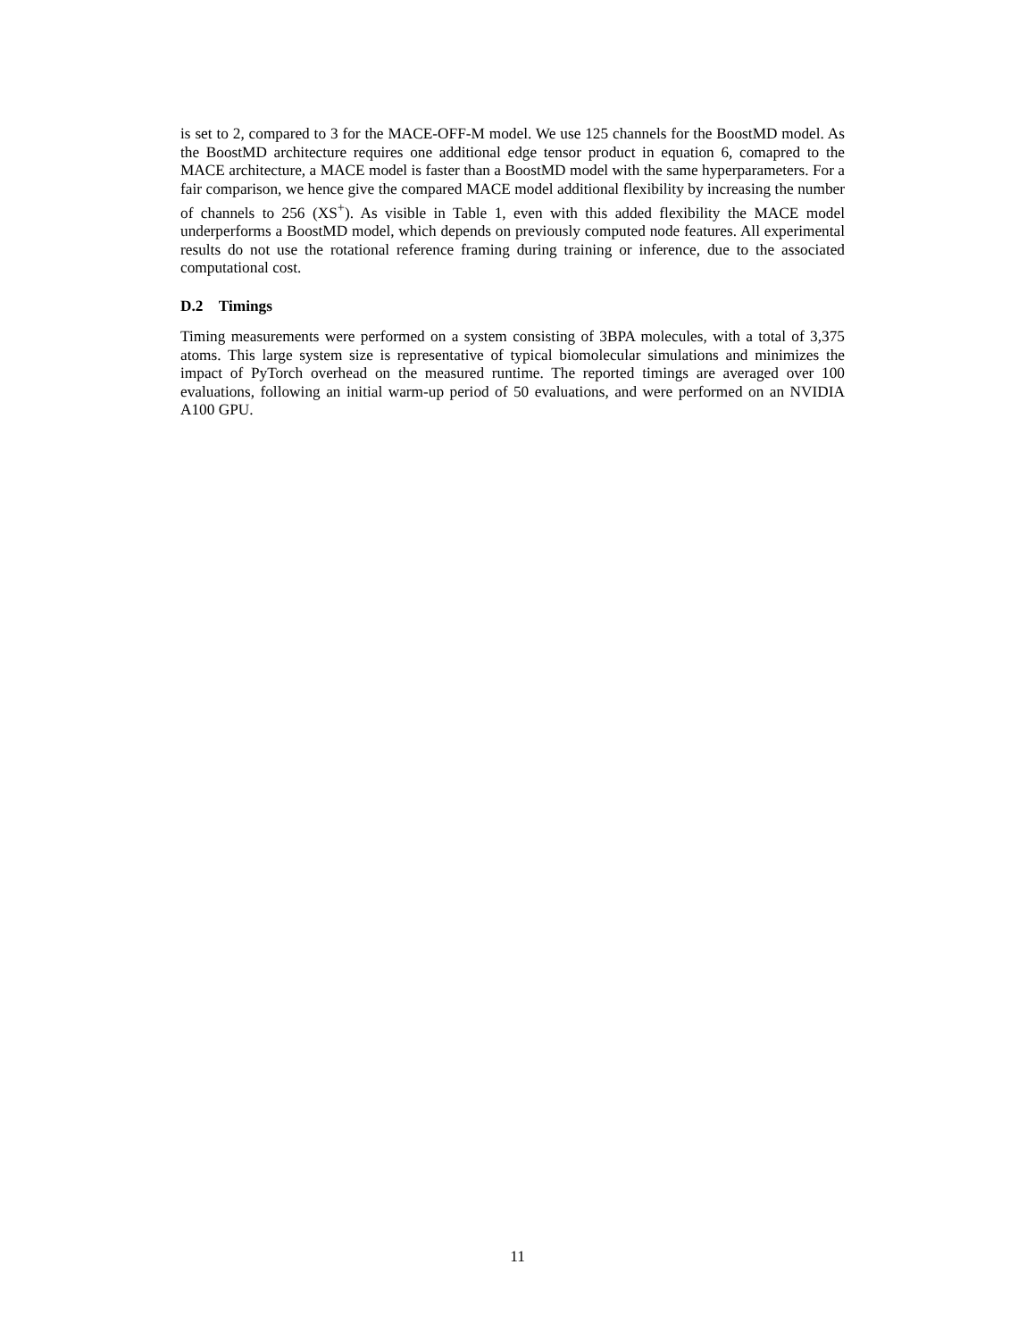is set to 2, compared to 3 for the MACE-OFF-M model. We use 125 channels for the BoostMD model. As the BoostMD architecture requires one additional edge tensor product in equation 6, comapred to the MACE architecture, a MACE model is faster than a BoostMD model with the same hyperparameters. For a fair comparison, we hence give the compared MACE model additional flexibility by increasing the number of channels to 256 (XS<sup>+</sup>). As visible in Table 1, even with this added flexibility the MACE model underperforms a BoostMD model, which depends on previously computed node features. All experimental results do not use the rotational reference framing during training or inference, due to the associated computational cost.
D.2 Timings
Timing measurements were performed on a system consisting of 3BPA molecules, with a total of 3,375 atoms. This large system size is representative of typical biomolecular simulations and minimizes the impact of PyTorch overhead on the measured runtime. The reported timings are averaged over 100 evaluations, following an initial warm-up period of 50 evaluations, and were performed on an NVIDIA A100 GPU.
11